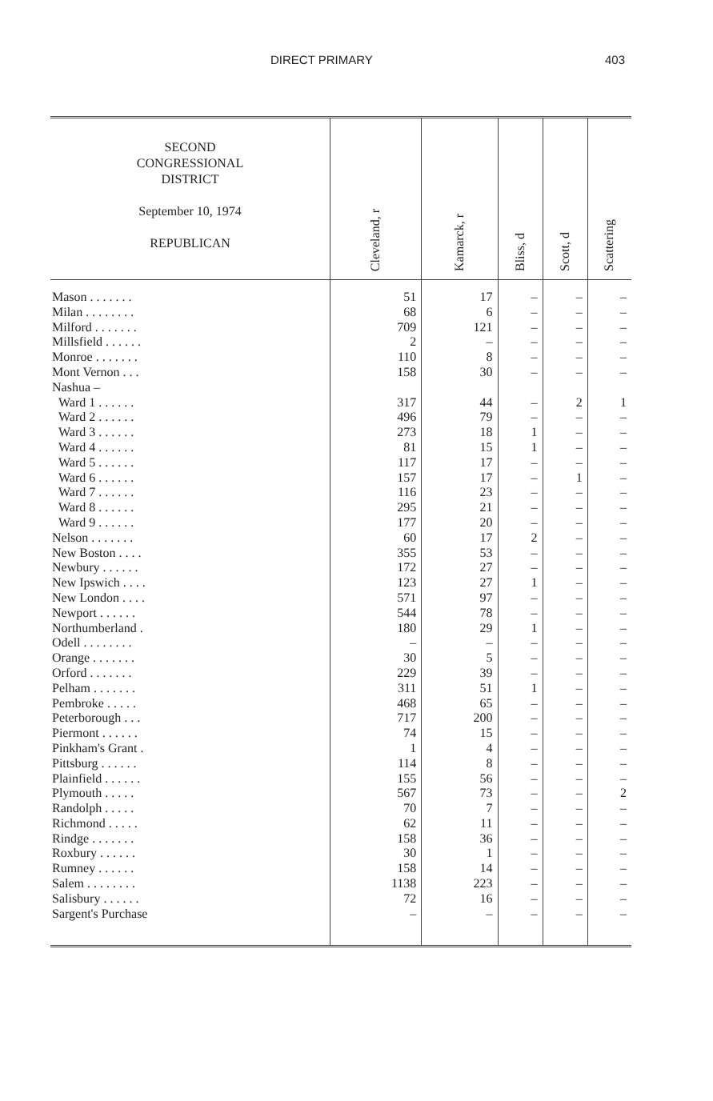DIRECT PRIMARY 403
| SECOND CONGRESSIONAL DISTRICT September 10, 1974 REPUBLICAN | Cleveland, r | Kamarck, r | Bliss, d | Scott, d | Scattering |
| --- | --- | --- | --- | --- | --- |
| Mason . . . . . . . | 51 | 17 | – | – | – |
| Milan . . . . . . . . | 68 | 6 | – | – | – |
| Milford . . . . . . . | 709 | 121 | – | – | – |
| Millsfield . . . . . . | 2 | – | – | – | – |
| Monroe . . . . . . . | 110 | 8 | – | – | – |
| Mont Vernon . . . | 158 | 30 | – | – | – |
| Nashua – | | | | | |
| Ward 1 . . . . . . | 317 | 44 | – | 2 | 1 |
| Ward 2 . . . . . . | 496 | 79 | – | – | – |
| Ward 3 . . . . . . | 273 | 18 | 1 | – | – |
| Ward 4 . . . . . . | 81 | 15 | 1 | – | – |
| Ward 5 . . . . . . | 117 | 17 | – | – | – |
| Ward 6 . . . . . . | 157 | 17 | – | 1 | – |
| Ward 7 . . . . . . | 116 | 23 | – | – | – |
| Ward 8 . . . . . . | 295 | 21 | – | – | – |
| Ward 9 . . . . . . | 177 | 20 | – | – | – |
| Nelson . . . . . . . | 60 | 17 | 2 | – | – |
| New Boston . . . . | 355 | 53 | – | – | – |
| Newbury . . . . . . | 172 | 27 | – | – | – |
| New Ipswich . . . . | 123 | 27 | 1 | – | – |
| New London . . . . | 571 | 97 | – | – | – |
| Newport . . . . . . | 544 | 78 | – | – | – |
| Northumberland . | 180 | 29 | 1 | – | – |
| Odell . . . . . . . . | – | – | – | – | – |
| Orange . . . . . . . | 30 | 5 | – | – | – |
| Orford . . . . . . . | 229 | 39 | – | – | – |
| Pelham . . . . . . . | 311 | 51 | 1 | – | – |
| Pembroke . . . . . | 468 | 65 | – | – | – |
| Peterborough . . . | 717 | 200 | – | – | – |
| Piermont . . . . . . | 74 | 15 | – | – | – |
| Pinkham's Grant . | 1 | 4 | – | – | – |
| Pittsburg . . . . . . | 114 | 8 | – | – | – |
| Plainfield . . . . . . | 155 | 56 | – | – | – |
| Plymouth . . . . . | 567 | 73 | – | – | 2 |
| Randolph . . . . . | 70 | 7 | – | – | – |
| Richmond . . . . . | 62 | 11 | – | – | – |
| Rindge . . . . . . . | 158 | 36 | – | – | – |
| Roxbury . . . . . . | 30 | 1 | – | – | – |
| Rumney . . . . . . | 158 | 14 | – | – | – |
| Salem . . . . . . . . | 1138 | 223 | – | – | – |
| Salisbury . . . . . . | 72 | 16 | – | – | – |
| Sargent's Purchase | – | – | – | – | – |